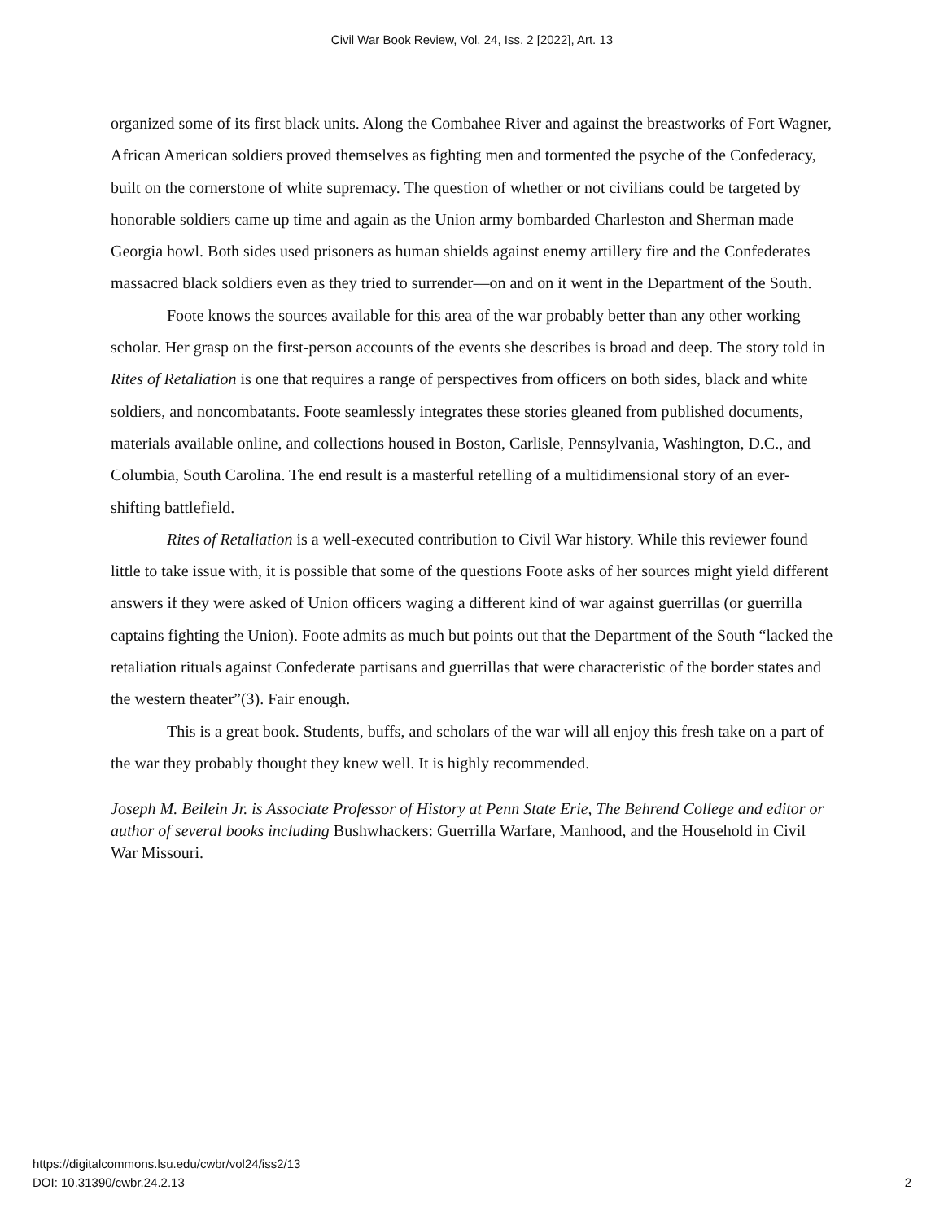Civil War Book Review, Vol. 24, Iss. 2 [2022], Art. 13
organized some of its first black units. Along the Combahee River and against the breastworks of Fort Wagner, African American soldiers proved themselves as fighting men and tormented the psyche of the Confederacy, built on the cornerstone of white supremacy. The question of whether or not civilians could be targeted by honorable soldiers came up time and again as the Union army bombarded Charleston and Sherman made Georgia howl. Both sides used prisoners as human shields against enemy artillery fire and the Confederates massacred black soldiers even as they tried to surrender—on and on it went in the Department of the South.
Foote knows the sources available for this area of the war probably better than any other working scholar. Her grasp on the first-person accounts of the events she describes is broad and deep. The story told in Rites of Retaliation is one that requires a range of perspectives from officers on both sides, black and white soldiers, and noncombatants. Foote seamlessly integrates these stories gleaned from published documents, materials available online, and collections housed in Boston, Carlisle, Pennsylvania, Washington, D.C., and Columbia, South Carolina. The end result is a masterful retelling of a multidimensional story of an ever-shifting battlefield.
Rites of Retaliation is a well-executed contribution to Civil War history. While this reviewer found little to take issue with, it is possible that some of the questions Foote asks of her sources might yield different answers if they were asked of Union officers waging a different kind of war against guerrillas (or guerrilla captains fighting the Union). Foote admits as much but points out that the Department of the South “lacked the retaliation rituals against Confederate partisans and guerrillas that were characteristic of the border states and the western theater”(3). Fair enough.
This is a great book. Students, buffs, and scholars of the war will all enjoy this fresh take on a part of the war they probably thought they knew well. It is highly recommended.
Joseph M. Beilein Jr. is Associate Professor of History at Penn State Erie, The Behrend College and editor or author of several books including Bushwhackers: Guerrilla Warfare, Manhood, and the Household in Civil War Missouri.
https://digitalcommons.lsu.edu/cwbr/vol24/iss2/13
DOI: 10.31390/cwbr.24.2.13
2